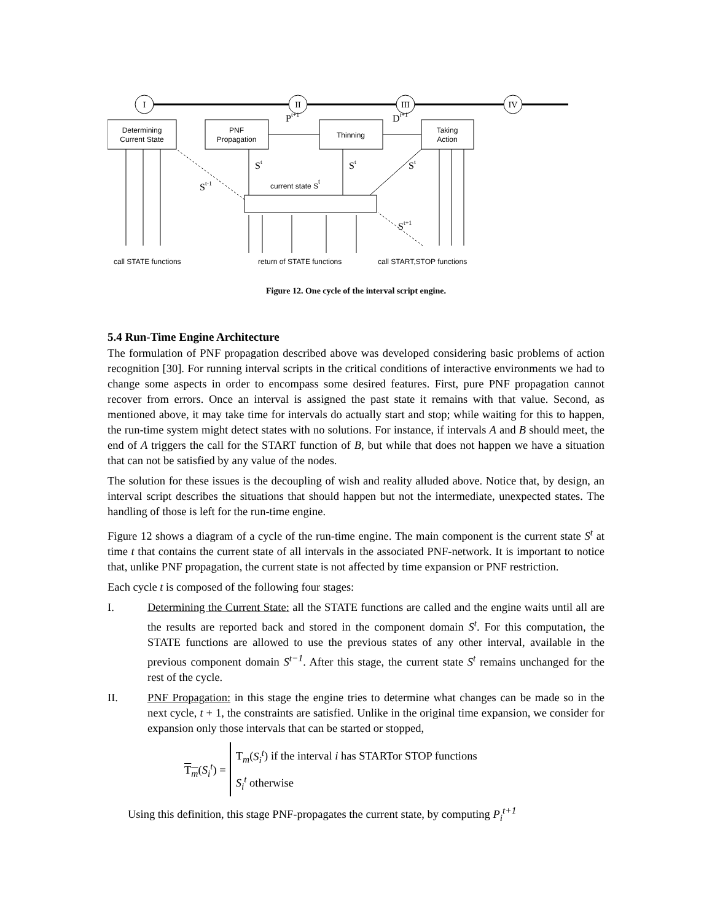I
II
III
IV
Determining
Current State
PNF
Propagation
Thinning
Taking
Action
Pt+1
Dt+1
St
St
St
St-1
St+1
current state St
call STATE functions
return of STATE functions
call START,STOP functions
Figure 12. One cycle of the interval script engine.
5.4 Run-Time Engine Architecture
The formulation of PNF propagation described above was developed considering basic problems of action recognition [30]. For running interval scripts in the critical conditions of interactive environments we had to change some aspects in order to encompass some desired features. First, pure PNF propagation cannot recover from errors. Once an interval is assigned the past state it remains with that value. Second, as mentioned above, it may take time for intervals do actually start and stop; while waiting for this to happen, the run-time system might detect states with no solutions. For instance, if intervals A and B should meet, the end of A triggers the call for the START function of B, but while that does not happen we have a situation that can not be satisfied by any value of the nodes.
The solution for these issues is the decoupling of wish and reality alluded above. Notice that, by design, an interval script describes the situations that should happen but not the intermediate, unexpected states. The handling of those is left for the run-time engine.
Figure 12 shows a diagram of a cycle of the run-time engine. The main component is the current state S<sup>t</sup> at time t that contains the current state of all intervals in the associated PNF-network. It is important to notice that, unlike PNF propagation, the current state is not affected by time expansion or PNF restriction.
Each cycle t is composed of the following four stages:
I. Determining the Current State: all the STATE functions are called and the engine waits until all are the results are reported back and stored in the component domain S<sup>t</sup>. For this computation, the STATE functions are allowed to use the previous states of any other interval, available in the previous component domain S<sup>t−1</sup>. After this stage, the current state S<sup>t</sup> remains unchanged for the rest of the cycle.
II. PNF Propagation: in this stage the engine tries to determine what changes can be made so in the next cycle, t + 1, the constraints are satisfied. Unlike in the original time expansion, we consider for expansion only those intervals that can be started or stopped,
T<sub>m</sub>(S<sub>i</sub><sup>t</sup>) =
T<sub>m</sub>(S<sub>i</sub><sup>t</sup>) if the interval i has STARTor STOP functions
S<sub>i</sub><sup>t</sup> otherwise
Using this definition, this stage PNF-propagates the current state, by computing P<sub>i</sub><sup>t+1</sup>